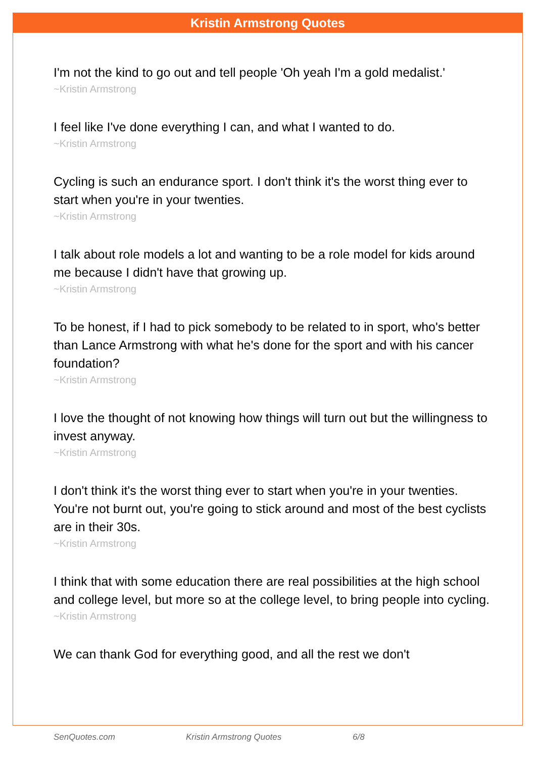Kristin Armstrong Quotes
I'm not the kind to go out and tell people 'Oh yeah I'm a gold medalist.'
~Kristin Armstrong
I feel like I've done everything I can, and what I wanted to do.
~Kristin Armstrong
Cycling is such an endurance sport. I don't think it's the worst thing ever to start when you're in your twenties.
~Kristin Armstrong
I talk about role models a lot and wanting to be a role model for kids around me because I didn't have that growing up.
~Kristin Armstrong
To be honest, if I had to pick somebody to be related to in sport, who's better than Lance Armstrong with what he's done for the sport and with his cancer foundation?
~Kristin Armstrong
I love the thought of not knowing how things will turn out but the willingness to invest anyway.
~Kristin Armstrong
I don't think it's the worst thing ever to start when you're in your twenties. You're not burnt out, you're going to stick around and most of the best cyclists are in their 30s.
~Kristin Armstrong
I think that with some education there are real possibilities at the high school and college level, but more so at the college level, to bring people into cycling.
~Kristin Armstrong
We can thank God for everything good, and all the rest we don't
SenQuotes.com Kristin Armstrong Quotes 6/8